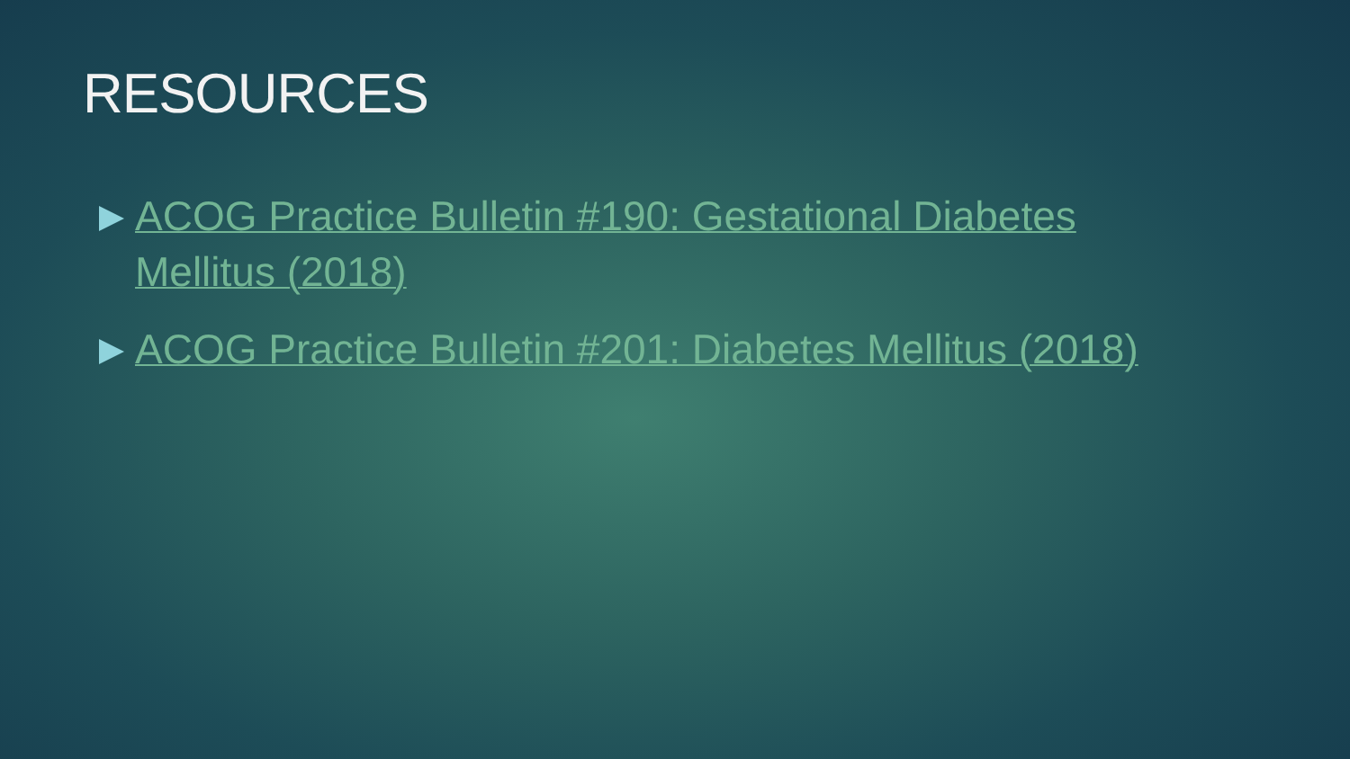RESOURCES
ACOG Practice Bulletin #190: Gestational Diabetes Mellitus (2018)
ACOG Practice Bulletin #201: Diabetes Mellitus (2018)